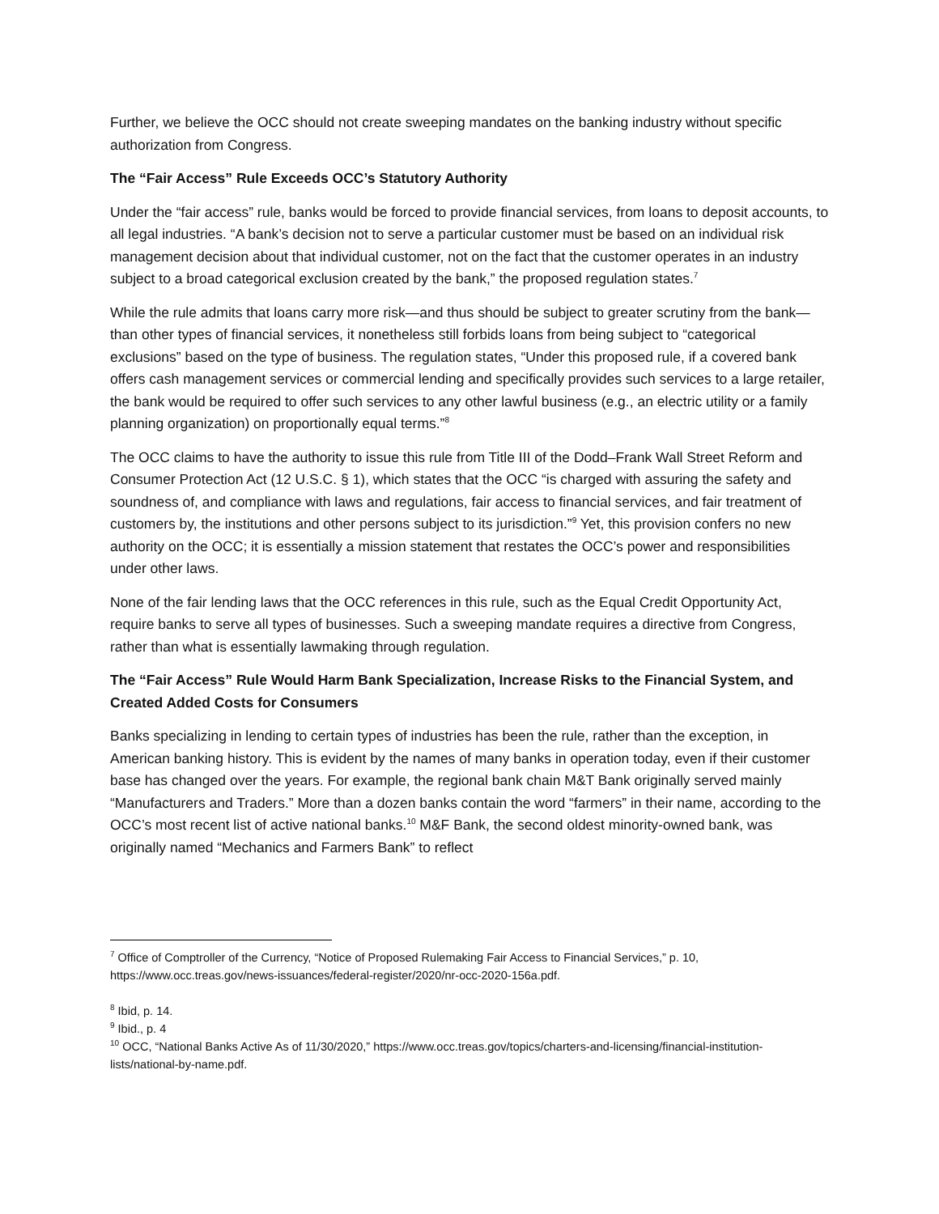Further, we believe the OCC should not create sweeping mandates on the banking industry without specific authorization from Congress.
The “Fair Access” Rule Exceeds OCC’s Statutory Authority
Under the “fair access” rule, banks would be forced to provide financial services, from loans to deposit accounts, to all legal industries. “A bank’s decision not to serve a particular customer must be based on an individual risk management decision about that individual customer, not on the fact that the customer operates in an industry subject to a broad categorical exclusion created by the bank,” the proposed regulation states.<sup>7</sup>
While the rule admits that loans carry more risk—and thus should be subject to greater scrutiny from the bank—than other types of financial services, it nonetheless still forbids loans from being subject to “categorical exclusions” based on the type of business. The regulation states, “Under this proposed rule, if a covered bank offers cash management services or commercial lending and specifically provides such services to a large retailer, the bank would be required to offer such services to any other lawful business (e.g., an electric utility or a family planning organization) on proportionally equal terms.”<sup>8</sup>
The OCC claims to have the authority to issue this rule from Title III of the Dodd–Frank Wall Street Reform and Consumer Protection Act (12 U.S.C. § 1), which states that the OCC “is charged with assuring the safety and soundness of, and compliance with laws and regulations, fair access to financial services, and fair treatment of customers by, the institutions and other persons subject to its jurisdiction.”<sup>9</sup> Yet, this provision confers no new authority on the OCC; it is essentially a mission statement that restates the OCC’s power and responsibilities under other laws.
None of the fair lending laws that the OCC references in this rule, such as the Equal Credit Opportunity Act, require banks to serve all types of businesses. Such a sweeping mandate requires a directive from Congress, rather than what is essentially lawmaking through regulation.
The “Fair Access” Rule Would Harm Bank Specialization, Increase Risks to the Financial System, and Created Added Costs for Consumers
Banks specializing in lending to certain types of industries has been the rule, rather than the exception, in American banking history. This is evident by the names of many banks in operation today, even if their customer base has changed over the years. For example, the regional bank chain M&T Bank originally served mainly “Manufacturers and Traders.” More than a dozen banks contain the word “farmers” in their name, according to the OCC’s most recent list of active national banks.<sup>10</sup> M&F Bank, the second oldest minority-owned bank, was originally named “Mechanics and Farmers Bank” to reflect
<sup>7</sup> Office of Comptroller of the Currency, “Notice of Proposed Rulemaking Fair Access to Financial Services,” p. 10, https://www.occ.treas.gov/news-issuances/federal-register/2020/nr-occ-2020-156a.pdf.
<sup>8</sup> Ibid, p. 14.
<sup>9</sup> Ibid., p. 4
<sup>10</sup> OCC, “National Banks Active As of 11/30/2020,” https://www.occ.treas.gov/topics/charters-and-licensing/financial-institution-lists/national-by-name.pdf.